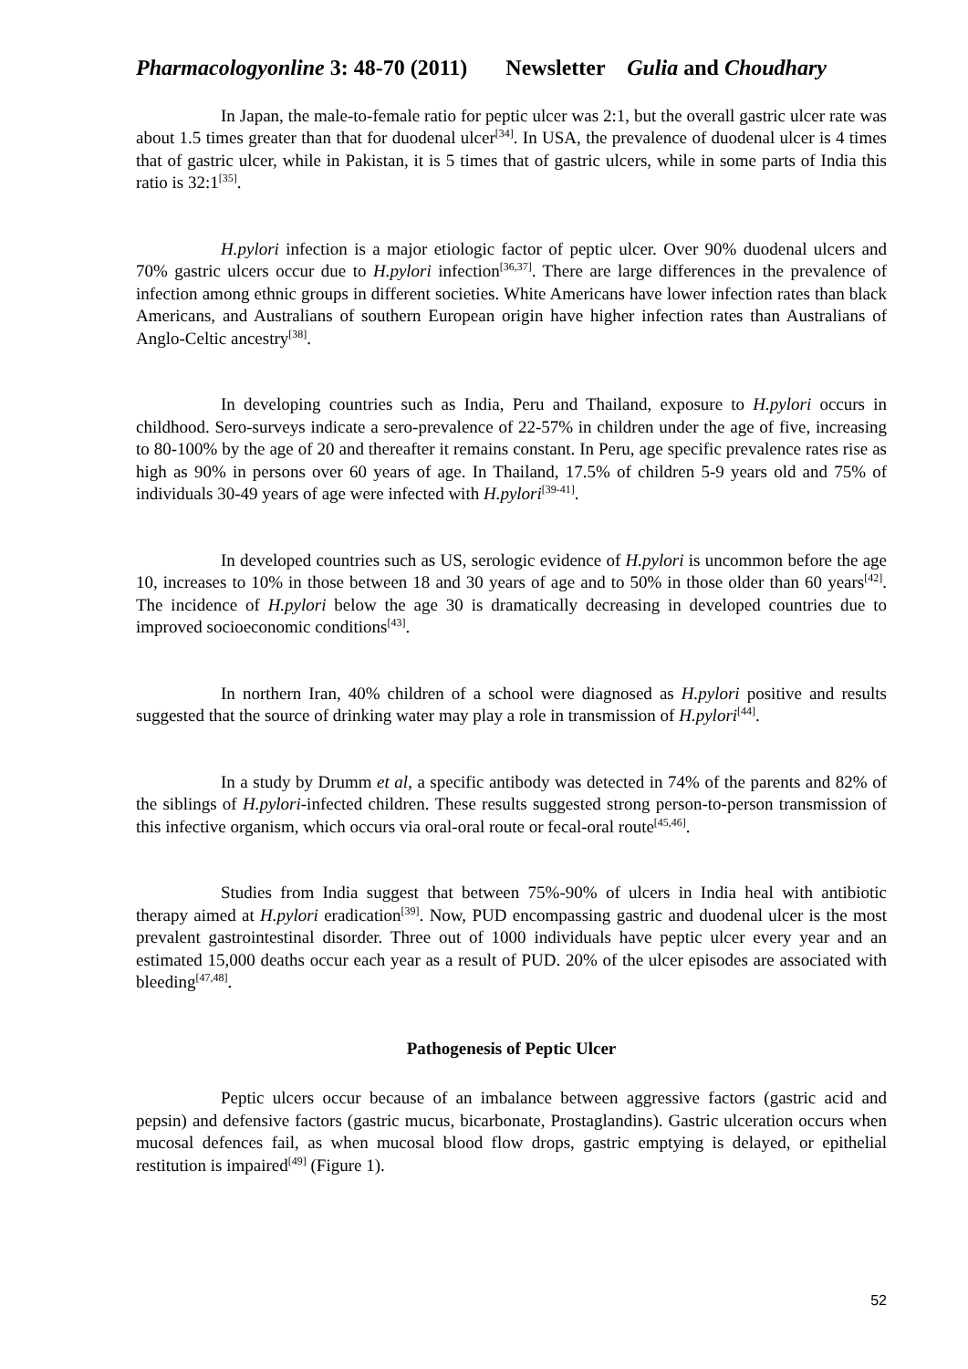Pharmacologyonline 3: 48-70 (2011) Newsletter Gulia and Choudhary
In Japan, the male-to-female ratio for peptic ulcer was 2:1, but the overall gastric ulcer rate was about 1.5 times greater than that for duodenal ulcer<sup>[34]</sup>. In USA, the prevalence of duodenal ulcer is 4 times that of gastric ulcer, while in Pakistan, it is 5 times that of gastric ulcers, while in some parts of India this ratio is 32:1<sup>[35]</sup>.
H.pylori infection is a major etiologic factor of peptic ulcer. Over 90% duodenal ulcers and 70% gastric ulcers occur due to H.pylori infection<sup>[36,37]</sup>. There are large differences in the prevalence of infection among ethnic groups in different societies. White Americans have lower infection rates than black Americans, and Australians of southern European origin have higher infection rates than Australians of Anglo-Celtic ancestry<sup>[38]</sup>.
In developing countries such as India, Peru and Thailand, exposure to H.pylori occurs in childhood. Sero-surveys indicate a sero-prevalence of 22-57% in children under the age of five, increasing to 80-100% by the age of 20 and thereafter it remains constant. In Peru, age specific prevalence rates rise as high as 90% in persons over 60 years of age. In Thailand, 17.5% of children 5-9 years old and 75% of individuals 30-49 years of age were infected with H.pylori<sup>[39-41]</sup>.
In developed countries such as US, serologic evidence of H.pylori is uncommon before the age 10, increases to 10% in those between 18 and 30 years of age and to 50% in those older than 60 years<sup>[42]</sup>. The incidence of H.pylori below the age 30 is dramatically decreasing in developed countries due to improved socioeconomic conditions<sup>[43]</sup>.
In northern Iran, 40% children of a school were diagnosed as H.pylori positive and results suggested that the source of drinking water may play a role in transmission of H.pylori<sup>[44]</sup>.
In a study by Drumm et al, a specific antibody was detected in 74% of the parents and 82% of the siblings of H.pylori-infected children. These results suggested strong person-to-person transmission of this infective organism, which occurs via oral-oral route or fecal-oral route<sup>[45,46]</sup>.
Studies from India suggest that between 75%-90% of ulcers in India heal with antibiotic therapy aimed at H.pylori eradication<sup>[39]</sup>. Now, PUD encompassing gastric and duodenal ulcer is the most prevalent gastrointestinal disorder. Three out of 1000 individuals have peptic ulcer every year and an estimated 15,000 deaths occur each year as a result of PUD. 20% of the ulcer episodes are associated with bleeding<sup>[47,48]</sup>.
Pathogenesis of Peptic Ulcer
Peptic ulcers occur because of an imbalance between aggressive factors (gastric acid and pepsin) and defensive factors (gastric mucus, bicarbonate, Prostaglandins). Gastric ulceration occurs when mucosal defences fail, as when mucosal blood flow drops, gastric emptying is delayed, or epithelial restitution is impaired<sup>[49]</sup> (Figure 1).
52